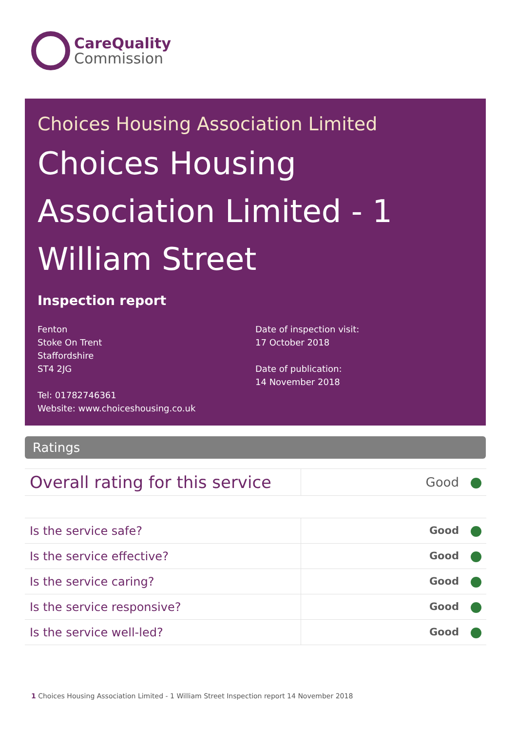CareQuality
Commission
Choices Housing Association Limited
Choices Housing Association Limited - 1 William Street
Inspection report
Fenton
Stoke On Trent
Staffordshire
ST4 2JG
Tel: 01782746361
Website: www.choiceshousing.co.uk
Date of inspection visit:
17 October 2018
Date of publication:
14 November 2018
Ratings
| Overall rating for this service | Good |
| Is the service safe? | Good |
| Is the service effective? | Good |
| Is the service caring? | Good |
| Is the service responsive? | Good |
| Is the service well-led? | Good |
1 Choices Housing Association Limited - 1 William Street Inspection report 14 November 2018